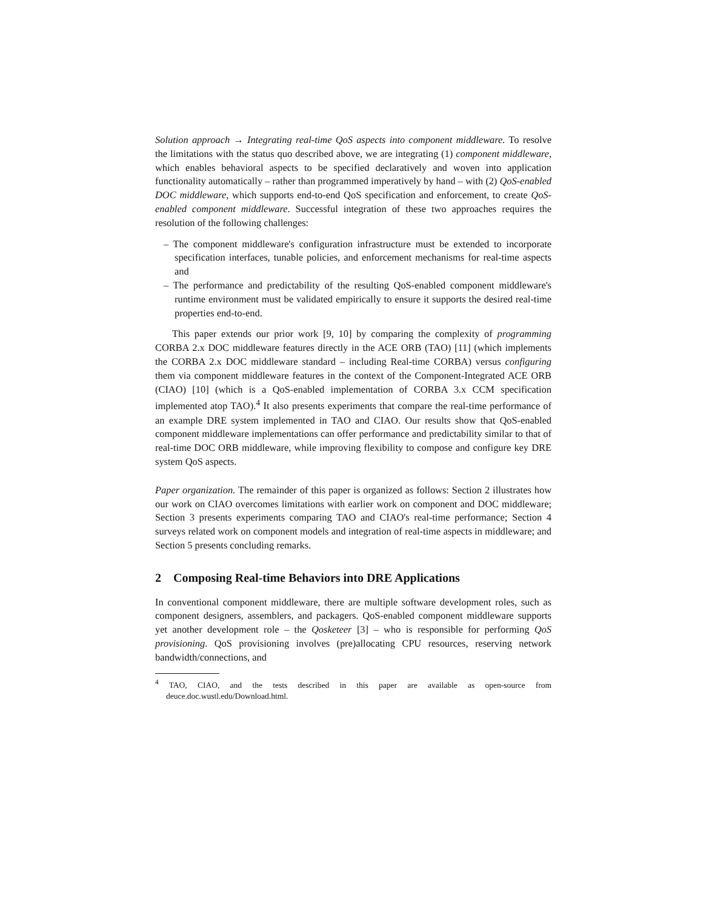Solution approach → Integrating real-time QoS aspects into component middleware. To resolve the limitations with the status quo described above, we are integrating (1) component middleware, which enables behavioral aspects to be specified declaratively and woven into application functionality automatically – rather than programmed imperatively by hand – with (2) QoS-enabled DOC middleware, which supports end-to-end QoS specification and enforcement, to create QoS-enabled component middleware. Successful integration of these two approaches requires the resolution of the following challenges:
– The component middleware's configuration infrastructure must be extended to incorporate specification interfaces, tunable policies, and enforcement mechanisms for real-time aspects and
– The performance and predictability of the resulting QoS-enabled component middleware's runtime environment must be validated empirically to ensure it supports the desired real-time properties end-to-end.
This paper extends our prior work [9, 10] by comparing the complexity of programming CORBA 2.x DOC middleware features directly in the ACE ORB (TAO) [11] (which implements the CORBA 2.x DOC middleware standard – including Real-time CORBA) versus configuring them via component middleware features in the context of the Component-Integrated ACE ORB (CIAO) [10] (which is a QoS-enabled implementation of CORBA 3.x CCM specification implemented atop TAO).<sup>4</sup> It also presents experiments that compare the real-time performance of an example DRE system implemented in TAO and CIAO. Our results show that QoS-enabled component middleware implementations can offer performance and predictability similar to that of real-time DOC ORB middleware, while improving flexibility to compose and configure key DRE system QoS aspects.
Paper organization. The remainder of this paper is organized as follows: Section 2 illustrates how our work on CIAO overcomes limitations with earlier work on component and DOC middleware; Section 3 presents experiments comparing TAO and CIAO's real-time performance; Section 4 surveys related work on component models and integration of real-time aspects in middleware; and Section 5 presents concluding remarks.
2 Composing Real-time Behaviors into DRE Applications
In conventional component middleware, there are multiple software development roles, such as component designers, assemblers, and packagers. QoS-enabled component middleware supports yet another development role – the Qosketeer [3] – who is responsible for performing QoS provisioning. QoS provisioning involves (pre)allocating CPU resources, reserving network bandwidth/connections, and
<sup>4</sup> TAO, CIAO, and the tests described in this paper are available as open-source from deuce.doc.wustl.edu/Download.html.